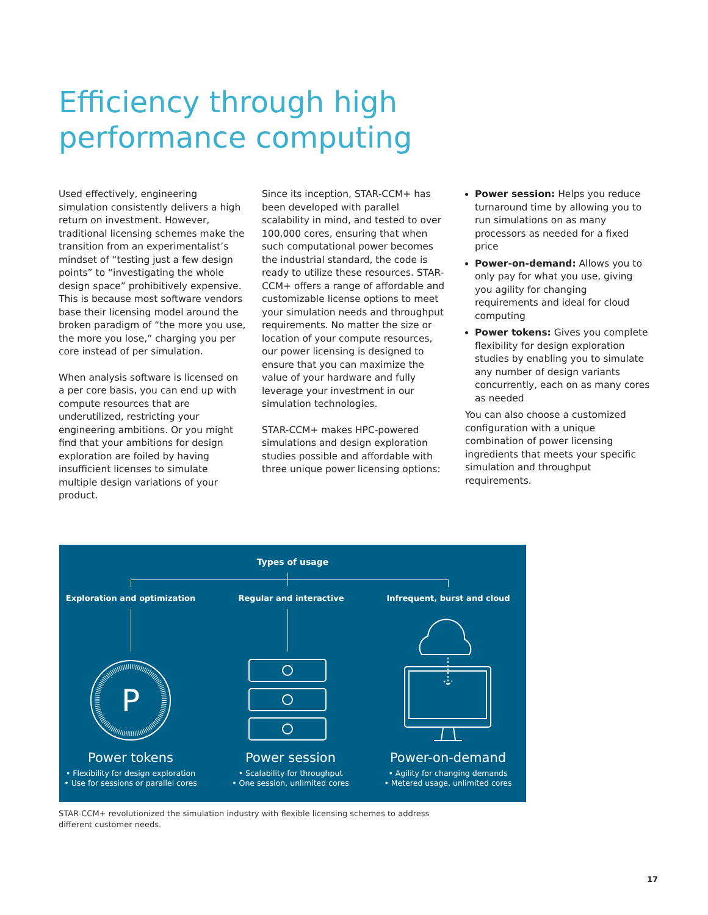Efficiency through high performance computing
Used effectively, engineering simulation consistently delivers a high return on investment. However, traditional licensing schemes make the transition from an experimentalist’s mindset of “testing just a few design points” to “investigating the whole design space” prohibitively expensive. This is because most software vendors base their licensing model around the broken paradigm of “the more you use, the more you lose,” charging you per core instead of per simulation.
When analysis software is licensed on a per core basis, you can end up with compute resources that are underutilized, restricting your engineering ambitions. Or you might find that your ambitions for design exploration are foiled by having insufficient licenses to simulate multiple design variations of your product.
Since its inception, STAR-CCM+ has been developed with parallel scalability in mind, and tested to over 100,000 cores, ensuring that when such computational power becomes the industrial standard, the code is ready to utilize these resources. STAR-CCM+ offers a range of affordable and customizable license options to meet your simulation needs and throughput requirements. No matter the size or location of your compute resources, our power licensing is designed to ensure that you can maximize the value of your hardware and fully leverage your investment in our simulation technologies.
STAR-CCM+ makes HPC-powered simulations and design exploration studies possible and affordable with three unique power licensing options:
Power session: Helps you reduce turnaround time by allowing you to run simulations on as many processors as needed for a fixed price
Power-on-demand: Allows you to only pay for what you use, giving you agility for changing requirements and ideal for cloud computing
Power tokens: Gives you complete flexibility for design exploration studies by enabling you to simulate any number of design variants concurrently, each on as many cores as needed
You can also choose a customized configuration with a unique combination of power licensing ingredients that meets your specific simulation and throughput requirements.
Types of usage
Exploration and optimization Regular and interactive Infrequent, burst and cloud
P
Power tokens
• Flexibility for design exploration
• Use for sessions or parallel cores
Power session
• Scalability for throughput
• One session, unlimited cores
Power-on-demand
• Agility for changing demands
• Metered usage, unlimited cores
STAR-CCM+ revolutionized the simulation industry with flexible licensing schemes to address different customer needs.
17